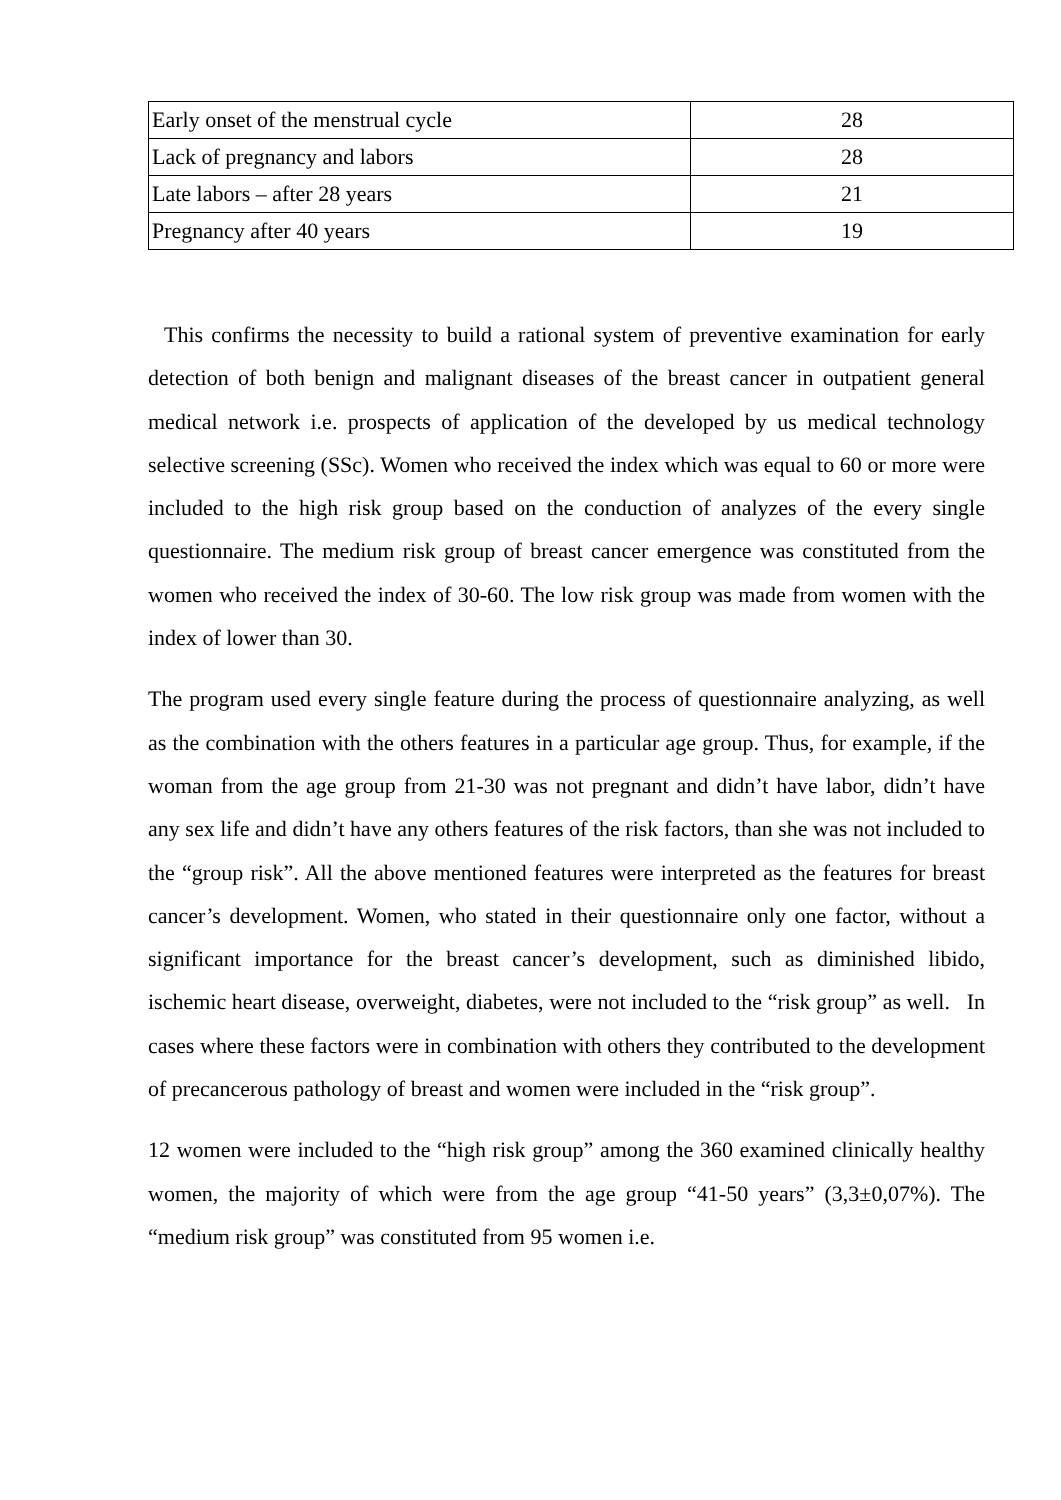| Early onset of the menstrual cycle | 28 |
| Lack of pregnancy and labors | 28 |
| Late labors – after 28 years | 21 |
| Pregnancy after 40 years | 19 |
This confirms the necessity to build a rational system of preventive examination for early detection of both benign and malignant diseases of the breast cancer in outpatient general medical network i.e. prospects of application of the developed by us medical technology selective screening (SSc). Women who received the index which was equal to 60 or more were included to the high risk group based on the conduction of analyzes of the every single questionnaire. The medium risk group of breast cancer emergence was constituted from the women who received the index of 30-60. The low risk group was made from women with the index of lower than 30.
The program used every single feature during the process of questionnaire analyzing, as well as the combination with the others features in a particular age group. Thus, for example, if the woman from the age group from 21-30 was not pregnant and didn’t have labor, didn’t have any sex life and didn’t have any others features of the risk factors, than she was not included to the “group risk”. All the above mentioned features were interpreted as the features for breast cancer’s development. Women, who stated in their questionnaire only one factor, without a significant importance for the breast cancer’s development, such as diminished libido, ischemic heart disease, overweight, diabetes, were not included to the “risk group” as well. In cases where these factors were in combination with others they contributed to the development of precancerous pathology of breast and women were included in the “risk group”.
12 women were included to the “high risk group” among the 360 examined clinically healthy women, the majority of which were from the age group “41-50 years” (3,3±0,07%). The “medium risk group” was constituted from 95 women i.e.